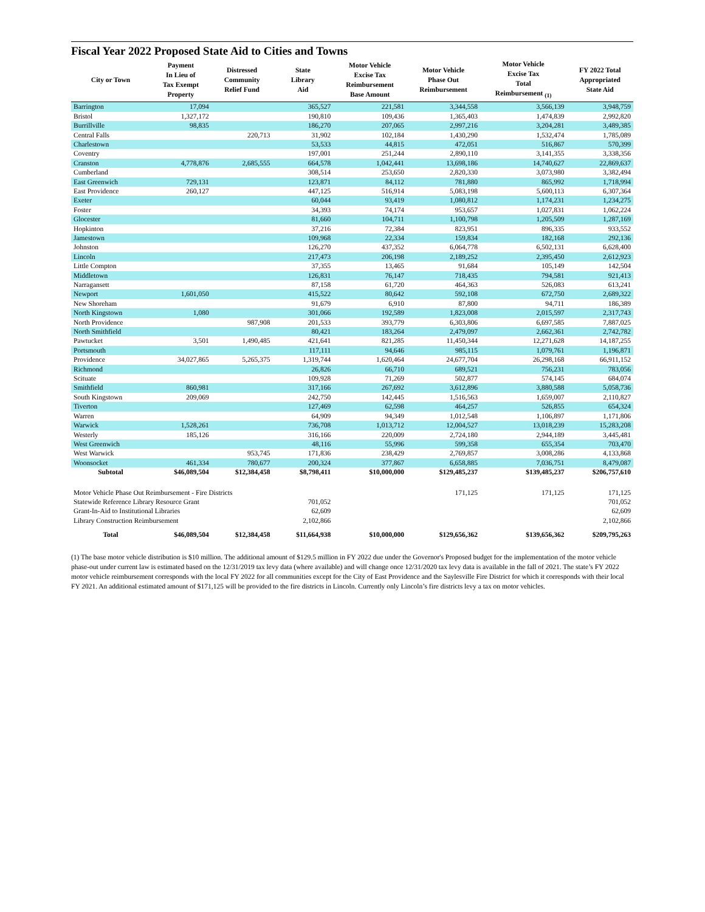Fiscal Year 2022 Proposed State Aid to Cities and Towns
| City or Town | Payment In Lieu of Tax Exempt Property | Distressed Community Relief Fund | State Library Aid | Motor Vehicle Excise Tax Reimbursement Base Amount | Motor Vehicle Phase Out Reimbursement | Motor Vehicle Excise Tax Total Reimbursement <sub>(1)</sub> | FY 2022 Total Appropriated State Aid |
| --- | --- | --- | --- | --- | --- | --- | --- |
| Barrington | 17,094 | | 365,527 | 221,581 | 3,344,558 | 3,566,139 | 3,948,759 |
| Bristol | 1,327,172 | | 190,810 | 109,436 | 1,365,403 | 1,474,839 | 2,992,820 |
| Burrillville | 98,835 | | 186,270 | 207,065 | 2,997,216 | 3,204,281 | 3,489,385 |
| Central Falls | | 220,713 | 31,902 | 102,184 | 1,430,290 | 1,532,474 | 1,785,089 |
| Charlestown | | | 53,533 | 44,815 | 472,051 | 516,867 | 570,399 |
| Coventry | | | 197,001 | 251,244 | 2,890,110 | 3,141,355 | 3,338,356 |
| Cranston | 4,778,876 | 2,685,555 | 664,578 | 1,042,441 | 13,698,186 | 14,740,627 | 22,869,637 |
| Cumberland | | | 308,514 | 253,650 | 2,820,330 | 3,073,980 | 3,382,494 |
| East Greenwich | 729,131 | | 123,871 | 84,112 | 781,880 | 865,992 | 1,718,994 |
| East Providence | 260,127 | | 447,125 | 516,914 | 5,083,198 | 5,600,113 | 6,307,364 |
| Exeter | | | 60,044 | 93,419 | 1,080,812 | 1,174,231 | 1,234,275 |
| Foster | | | 34,393 | 74,174 | 953,657 | 1,027,831 | 1,062,224 |
| Glocester | | | 81,660 | 104,711 | 1,100,798 | 1,205,509 | 1,287,169 |
| Hopkinton | | | 37,216 | 72,384 | 823,951 | 896,335 | 933,552 |
| Jamestown | | | 109,968 | 22,334 | 159,834 | 182,168 | 292,136 |
| Johnston | | | 126,270 | 437,352 | 6,064,778 | 6,502,131 | 6,628,400 |
| Lincoln | | | 217,473 | 206,198 | 2,189,252 | 2,395,450 | 2,612,923 |
| Little Compton | | | 37,355 | 13,465 | 91,684 | 105,149 | 142,504 |
| Middletown | | | 126,831 | 76,147 | 718,435 | 794,581 | 921,413 |
| Narragansett | | | 87,158 | 61,720 | 464,363 | 526,083 | 613,241 |
| Newport | 1,601,050 | | 415,522 | 80,642 | 592,108 | 672,750 | 2,689,322 |
| New Shoreham | | | 91,679 | 6,910 | 87,800 | 94,711 | 186,389 |
| North Kingstown | 1,080 | | 301,066 | 192,589 | 1,823,008 | 2,015,597 | 2,317,743 |
| North Providence | | 987,908 | 201,533 | 393,779 | 6,303,806 | 6,697,585 | 7,887,025 |
| North Smithfield | | | 80,421 | 183,264 | 2,479,097 | 2,662,361 | 2,742,782 |
| Pawtucket | 3,501 | 1,490,485 | 421,641 | 821,285 | 11,450,344 | 12,271,628 | 14,187,255 |
| Portsmouth | | | 117,111 | 94,646 | 985,115 | 1,079,761 | 1,196,871 |
| Providence | 34,027,865 | 5,265,375 | 1,319,744 | 1,620,464 | 24,677,704 | 26,298,168 | 66,911,152 |
| Richmond | | | 26,826 | 66,710 | 689,521 | 756,231 | 783,056 |
| Scituate | | | 109,928 | 71,269 | 502,877 | 574,145 | 684,074 |
| Smithfield | 860,981 | | 317,166 | 267,692 | 3,612,896 | 3,880,588 | 5,058,736 |
| South Kingstown | 209,069 | | 242,750 | 142,445 | 1,516,563 | 1,659,007 | 2,110,827 |
| Tiverton | | | 127,469 | 62,598 | 464,257 | 526,855 | 654,324 |
| Warren | | | 64,909 | 94,349 | 1,012,548 | 1,106,897 | 1,171,806 |
| Warwick | 1,528,261 | | 736,708 | 1,013,712 | 12,004,527 | 13,018,239 | 15,283,208 |
| Westerly | 185,126 | | 316,166 | 220,009 | 2,724,180 | 2,944,189 | 3,445,481 |
| West Greenwich | | | 48,116 | 55,996 | 599,358 | 655,354 | 703,470 |
| West Warwick | | 953,745 | 171,836 | 238,429 | 2,769,857 | 3,008,286 | 4,133,868 |
| Woonsocket | 461,334 | 780,677 | 200,324 | 377,867 | 6,658,885 | 7,036,751 | 8,479,087 |
| Subtotal | $46,089,504 | $12,384,458 | $8,798,411 | $10,000,000 | $129,485,237 | $139,485,237 | $206,757,610 |
| Motor Vehicle Phase Out Reimbursement - Fire Districts | | | | | 171,125 | 171,125 | 171,125 |
| Statewide Reference Library Resource Grant | | | 701,052 | | | | 701,052 |
| Grant-In-Aid to Institutional Libraries | | | 62,609 | | | | 62,609 |
| Library Construction Reimbursement | | | 2,102,866 | | | | 2,102,866 |
| Total | $46,089,504 | $12,384,458 | $11,664,938 | $10,000,000 | $129,656,362 | $139,656,362 | $209,795,263 |
(1) The base motor vehicle distribution is $10 million. The additional amount of $129.5 million in FY 2022 due under the Governor's Proposed budget for the implementation of the motor vehicle phase-out under current law is estimated based on the 12/31/2019 tax levy data (where available) and will change once 12/31/2020 tax levy data is available in the fall of 2021. The state’s FY 2022 motor vehicle reimbursement corresponds with the local FY 2022 for all communities except for the City of East Providence and the Saylesville Fire District for which it corresponds with their local FY 2021. An additional estimated amount of $171,125 will be provided to the fire districts in Lincoln. Currently only Lincoln’s fire districts levy a tax on motor vehicles.